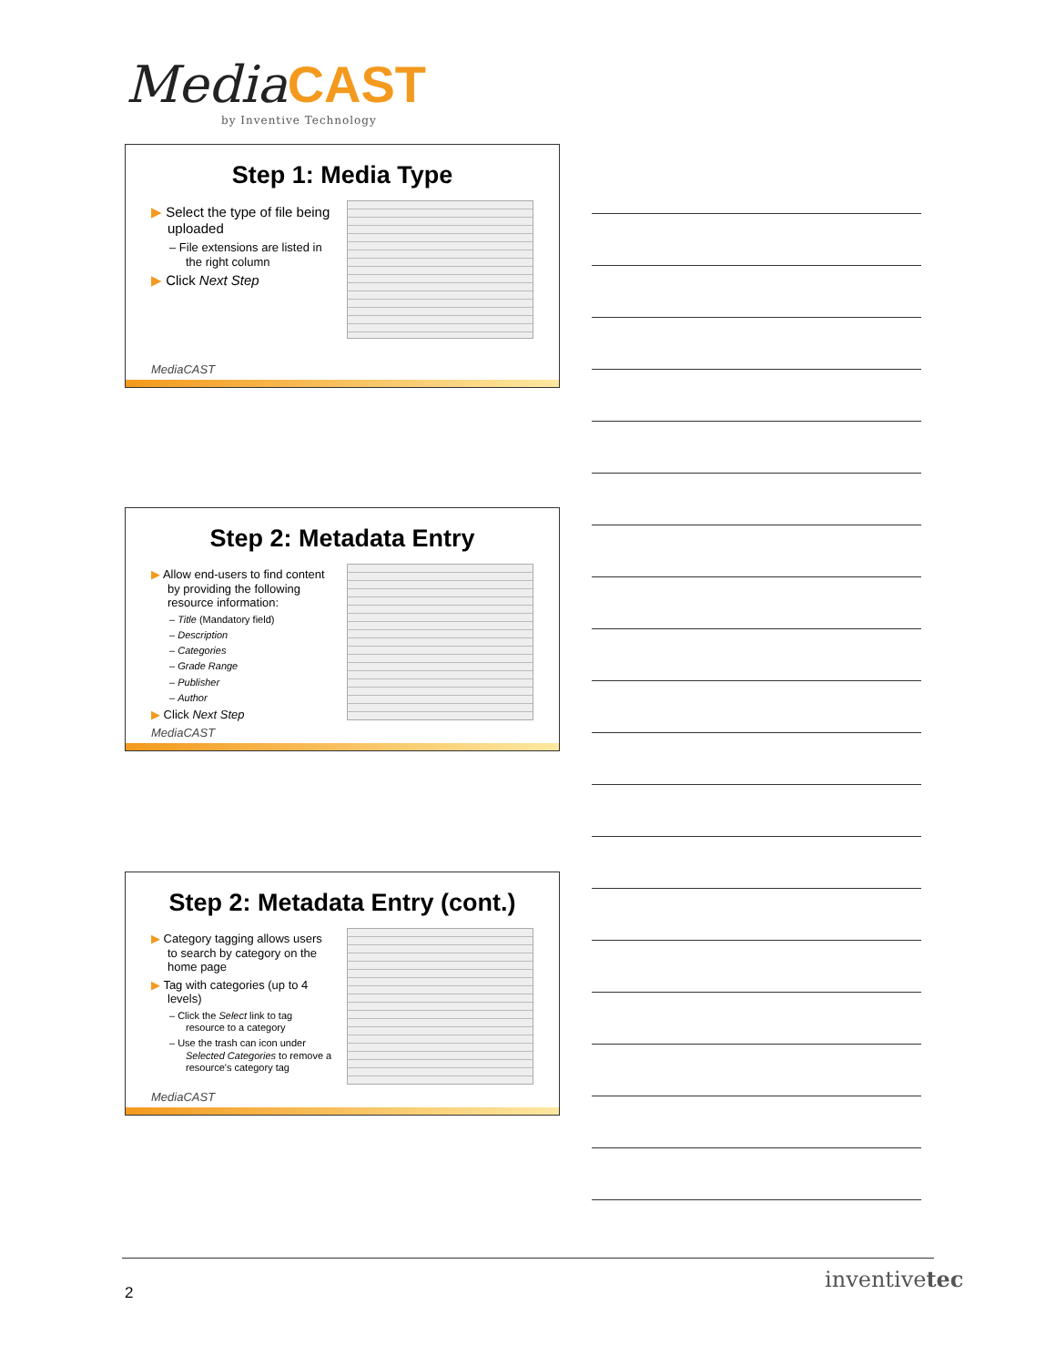MediaCAST
by Inventive Technology
Step 1: Media Type
▶ Select the type of file being uploaded
– File extensions are listed in the right column
▶ Click Next Step
MediaCAST
Step 2: Metadata Entry
▶ Allow end-users to find content by providing the following resource information:
– Title (Mandatory field)
– Description
– Categories
– Grade Range
– Publisher
– Author
▶ Click Next Step
MediaCAST
Step 2: Metadata Entry (cont.)
▶ Category tagging allows users to search by category on the home page
▶ Tag with categories (up to 4 levels)
– Click the Select link to tag resource to a category
– Use the trash can icon under Selected Categories to remove a resource's category tag
MediaCAST
2
inventivetec